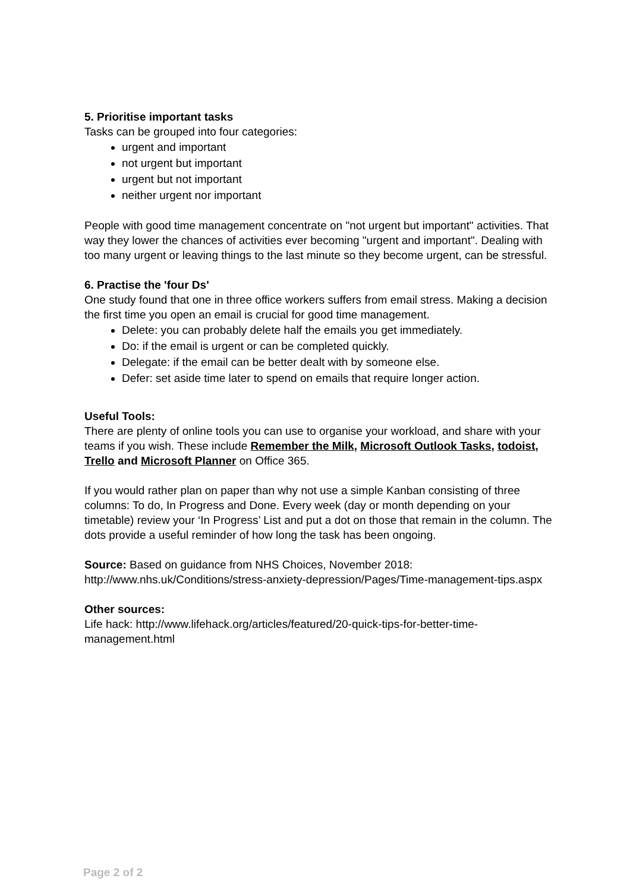5. Prioritise important tasks
Tasks can be grouped into four categories:
urgent and important
not urgent but important
urgent but not important
neither urgent nor important
People with good time management concentrate on "not urgent but important" activities. That way they lower the chances of activities ever becoming "urgent and important". Dealing with too many urgent or leaving things to the last minute so they become urgent, can be stressful.
6. Practise the 'four Ds'
One study found that one in three office workers suffers from email stress. Making a decision the first time you open an email is crucial for good time management.
Delete: you can probably delete half the emails you get immediately.
Do: if the email is urgent or can be completed quickly.
Delegate: if the email can be better dealt with by someone else.
Defer: set aside time later to spend on emails that require longer action.
Useful Tools:
There are plenty of online tools you can use to organise your workload, and share with your teams if you wish. These include Remember the Milk, Microsoft Outlook Tasks, todoist, Trello and Microsoft Planner on Office 365.
If you would rather plan on paper than why not use a simple Kanban consisting of three columns: To do, In Progress and Done. Every week (day or month depending on your timetable) review your ‘In Progress’ List and put a dot on those that remain in the column. The dots provide a useful reminder of how long the task has been ongoing.
Source: Based on guidance from NHS Choices, November 2018: http://www.nhs.uk/Conditions/stress-anxiety-depression/Pages/Time-management-tips.aspx
Other sources:
Life hack: http://www.lifehack.org/articles/featured/20-quick-tips-for-better-time-management.html
Page 2 of 2